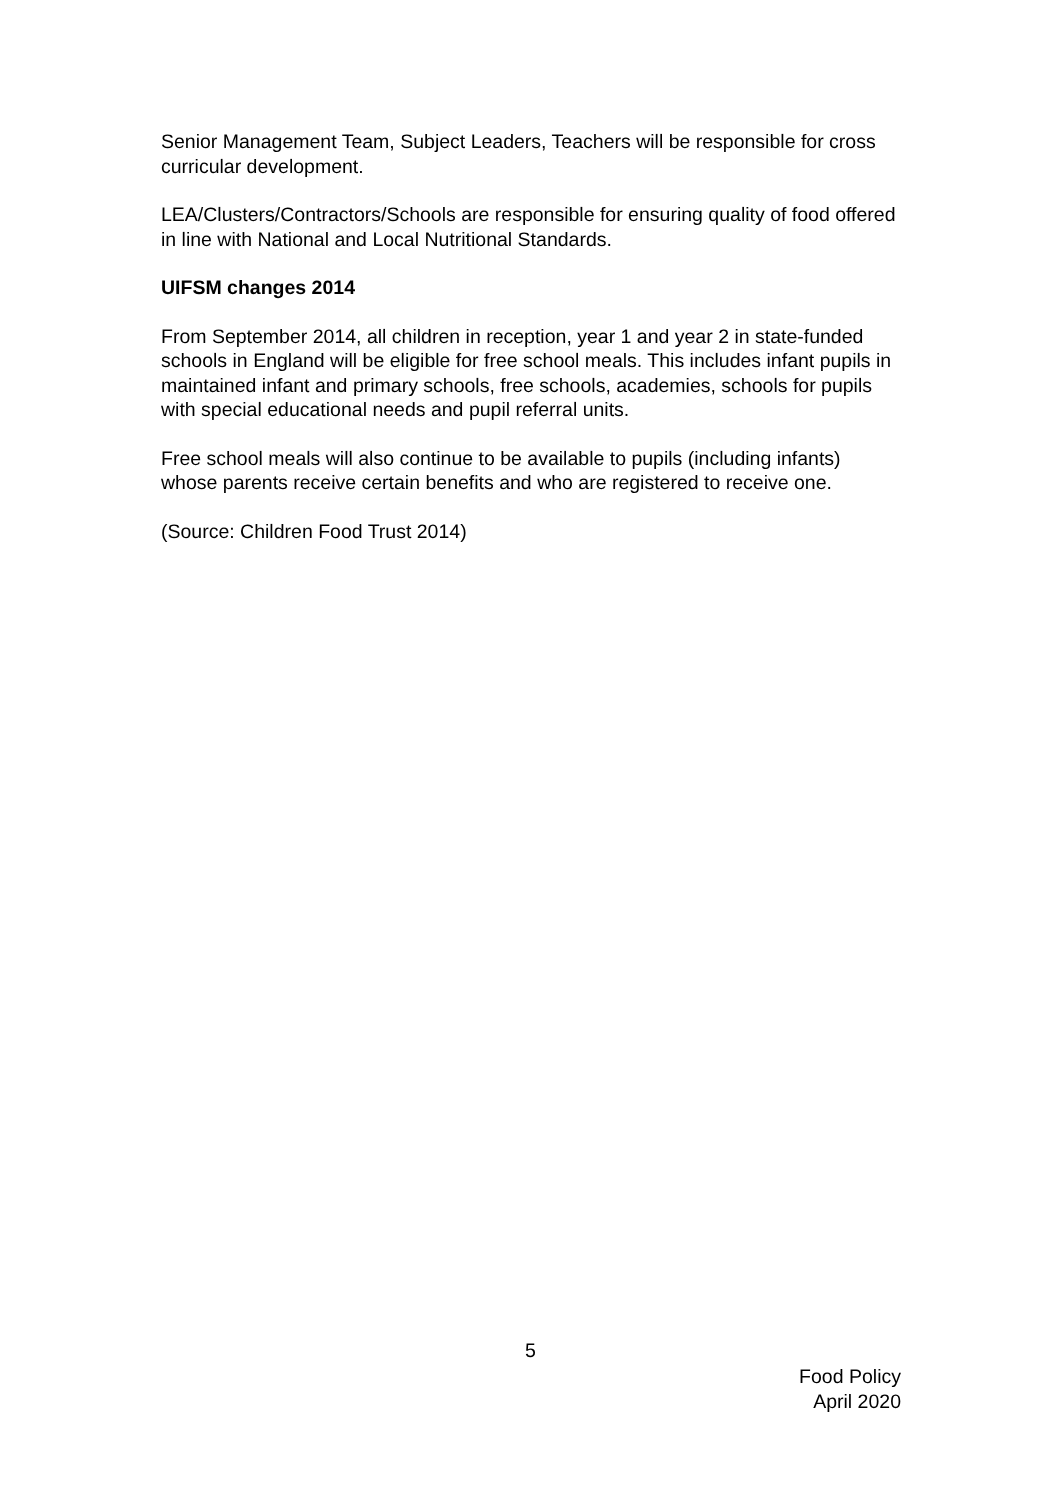Senior Management Team, Subject Leaders, Teachers will be responsible for cross curricular development.
LEA/Clusters/Contractors/Schools are responsible for ensuring quality of food offered in line with National and Local Nutritional Standards.
UIFSM changes 2014
From September 2014, all children in reception, year 1 and year 2 in state-funded schools in England will be eligible for free school meals. This includes infant pupils in maintained infant and primary schools, free schools, academies, schools for pupils with special educational needs and pupil referral units.
Free school meals will also continue to be available to pupils (including infants) whose parents receive certain benefits and who are registered to receive one.
(Source: Children Food Trust 2014)
5
Food Policy
April 2020